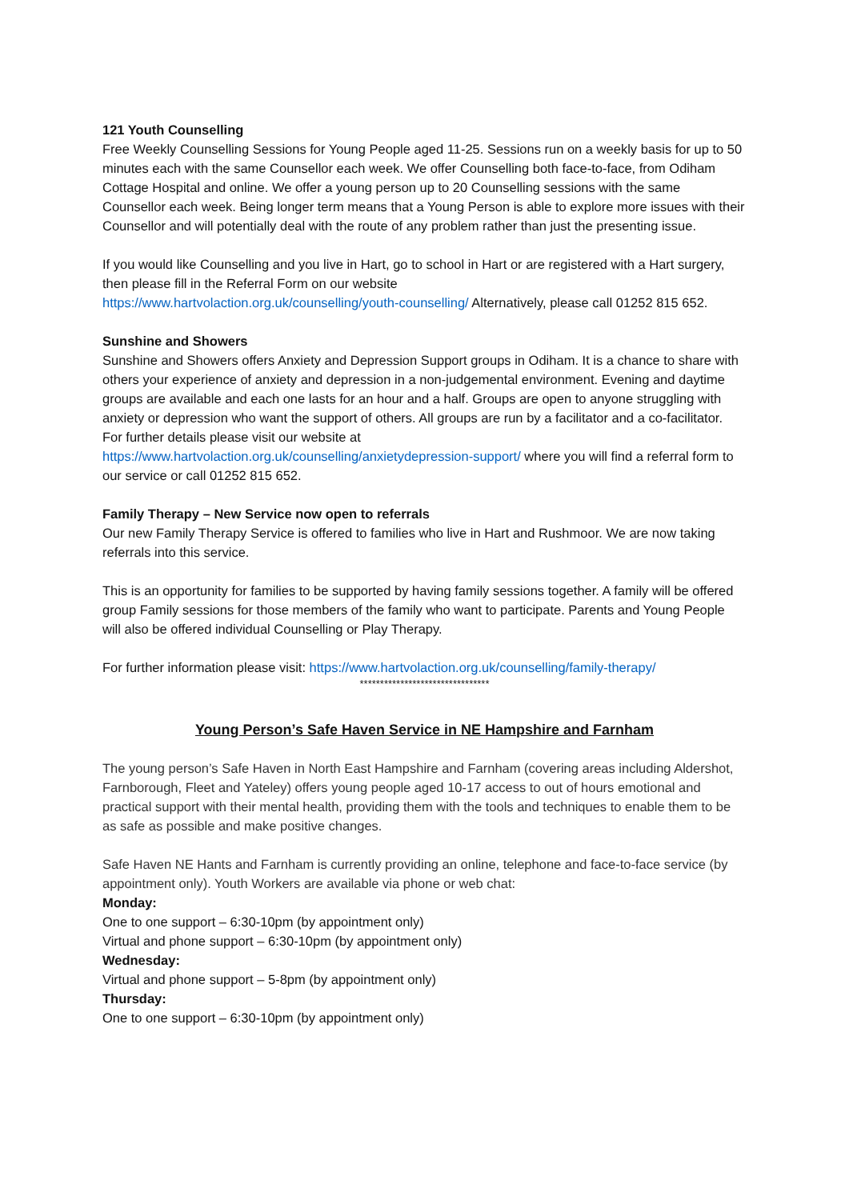121 Youth Counselling
Free Weekly Counselling Sessions for Young People aged 11-25. Sessions run on a weekly basis for up to 50 minutes each with the same Counsellor each week. We offer Counselling both face-to-face, from Odiham Cottage Hospital and online. We offer a young person up to 20 Counselling sessions with the same Counsellor each week. Being longer term means that a Young Person is able to explore more issues with their Counsellor and will potentially deal with the route of any problem rather than just the presenting issue.
If you would like Counselling and you live in Hart, go to school in Hart or are registered with a Hart surgery, then please fill in the Referral Form on our website
https://www.hartvolaction.org.uk/counselling/youth-counselling/ Alternatively, please call 01252 815 652.
Sunshine and Showers
Sunshine and Showers offers Anxiety and Depression Support groups in Odiham. It is a chance to share with others your experience of anxiety and depression in a non-judgemental environment. Evening and daytime groups are available and each one lasts for an hour and a half. Groups are open to anyone struggling with anxiety or depression who want the support of others. All groups are run by a facilitator and a co-facilitator.
For further details please visit our website at
https://www.hartvolaction.org.uk/counselling/anxietydepression-support/ where you will find a referral form to our service or call 01252 815 652.
Family Therapy – New Service now open to referrals
Our new Family Therapy Service is offered to families who live in Hart and Rushmoor. We are now taking referrals into this service.
This is an opportunity for families to be supported by having family sessions together. A family will be offered group Family sessions for those members of the family who want to participate. Parents and Young People will also be offered individual Counselling or Play Therapy.
For further information please visit: https://www.hartvolaction.org.uk/counselling/family-therapy/
********************************
Young Person’s Safe Haven Service in NE Hampshire and Farnham
The young person’s Safe Haven in North East Hampshire and Farnham (covering areas including Aldershot, Farnborough, Fleet and Yateley) offers young people aged 10-17 access to out of hours emotional and practical support with their mental health, providing them with the tools and techniques to enable them to be as safe as possible and make positive changes.
Safe Haven NE Hants and Farnham is currently providing an online, telephone and face-to-face service (by appointment only). Youth Workers are available via phone or web chat:
Monday:
One to one support – 6:30-10pm (by appointment only)
Virtual and phone support – 6:30-10pm (by appointment only)
Wednesday:
Virtual and phone support – 5-8pm (by appointment only)
Thursday:
One to one support – 6:30-10pm (by appointment only)